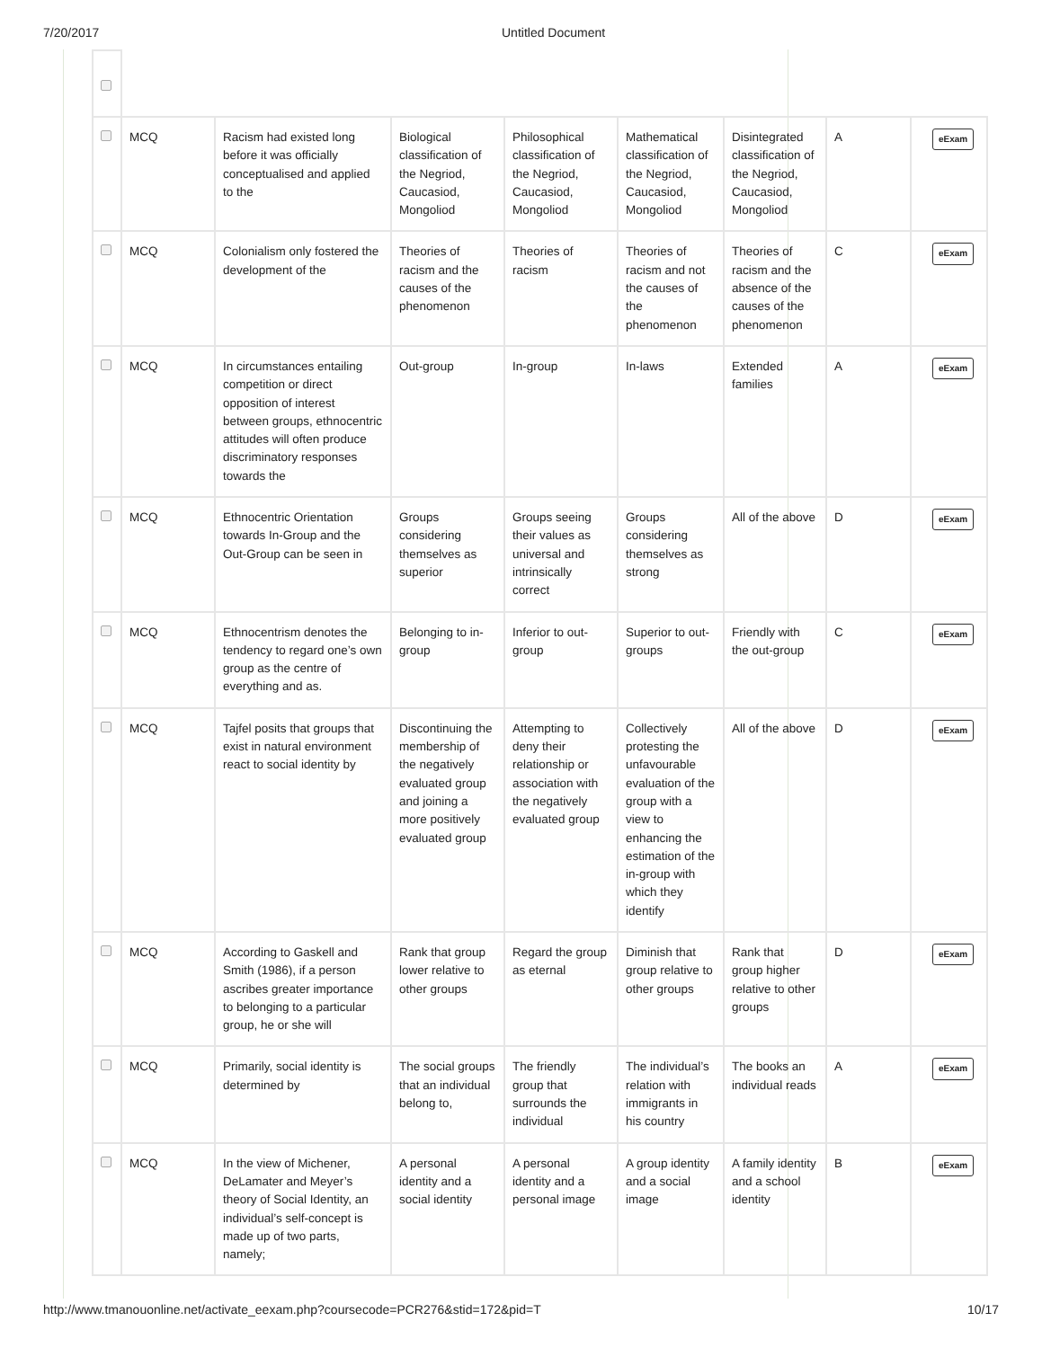7/20/2017 Untitled Document
| | MCQ | Racism had existed long before it was officially conceptualised and applied to the | Biological classification of the Negriod, Caucasiod, Mongoliod | Philosophical classification of the Negriod, Caucasiod, Mongoliod | Mathematical classification of the Negriod, Caucasiod, Mongoliod | Disintegrated classification of the Negriod, Caucasiod, Mongoliod | A | eExam |
| | MCQ | Colonialism only fostered the development of the | Theories of racism and the causes of the phenomenon | Theories of racism | Theories of racism and not the causes of the phenomenon | Theories of racism and the absence of the causes of the phenomenon | C | eExam |
| | MCQ | In circumstances entailing competition or direct opposition of interest between groups, ethnocentric attitudes will often produce discriminatory responses towards the | Out-group | In-group | In-laws | Extended families | A | eExam |
| | MCQ | Ethnocentric Orientation towards In-Group and the Out-Group can be seen in | Groups considering themselves as superior | Groups seeing their values as universal and intrinsically correct | Groups considering themselves as strong | All of the above | D | eExam |
| | MCQ | Ethnocentrism denotes the tendency to regard one’s own group as the centre of everything and as. | Belonging to in-group | Inferior to out-group | Superior to out-groups | Friendly with the out-group | C | eExam |
| | MCQ | Tajfel posits that groups that exist in natural environment react to social identity by | Discontinuing the membership of the negatively evaluated group and joining a more positively evaluated group | Attempting to deny their relationship or association with the negatively evaluated group | Collectively protesting the unfavourable evaluation of the group with a view to enhancing the estimation of the in-group with which they identify | All of the above | D | eExam |
| | MCQ | According to Gaskell and Smith (1986), if a person ascribes greater importance to belonging to a particular group, he or she will | Rank that group lower relative to other groups | Regard the group as eternal | Diminish that group relative to other groups | Rank that group higher relative to other groups | D | eExam |
| | MCQ | Primarily, social identity is determined by | The social groups that an individual belong to, | The friendly group that surrounds the individual | The individual’s relation with immigrants in his country | The books an individual reads | A | eExam |
| | MCQ | In the view of Michener, DeLamater and Meyer’s theory of Social Identity, an individual’s self-concept is made up of two parts, namely; | A personal identity and a social identity | A personal identity and a personal image | A group identity and a social image | A family identity and a school identity | B | eExam |
http://www.tmanouonline.net/activate_eexam.php?coursecode=PCR276&stid=172&pid=T 10/17